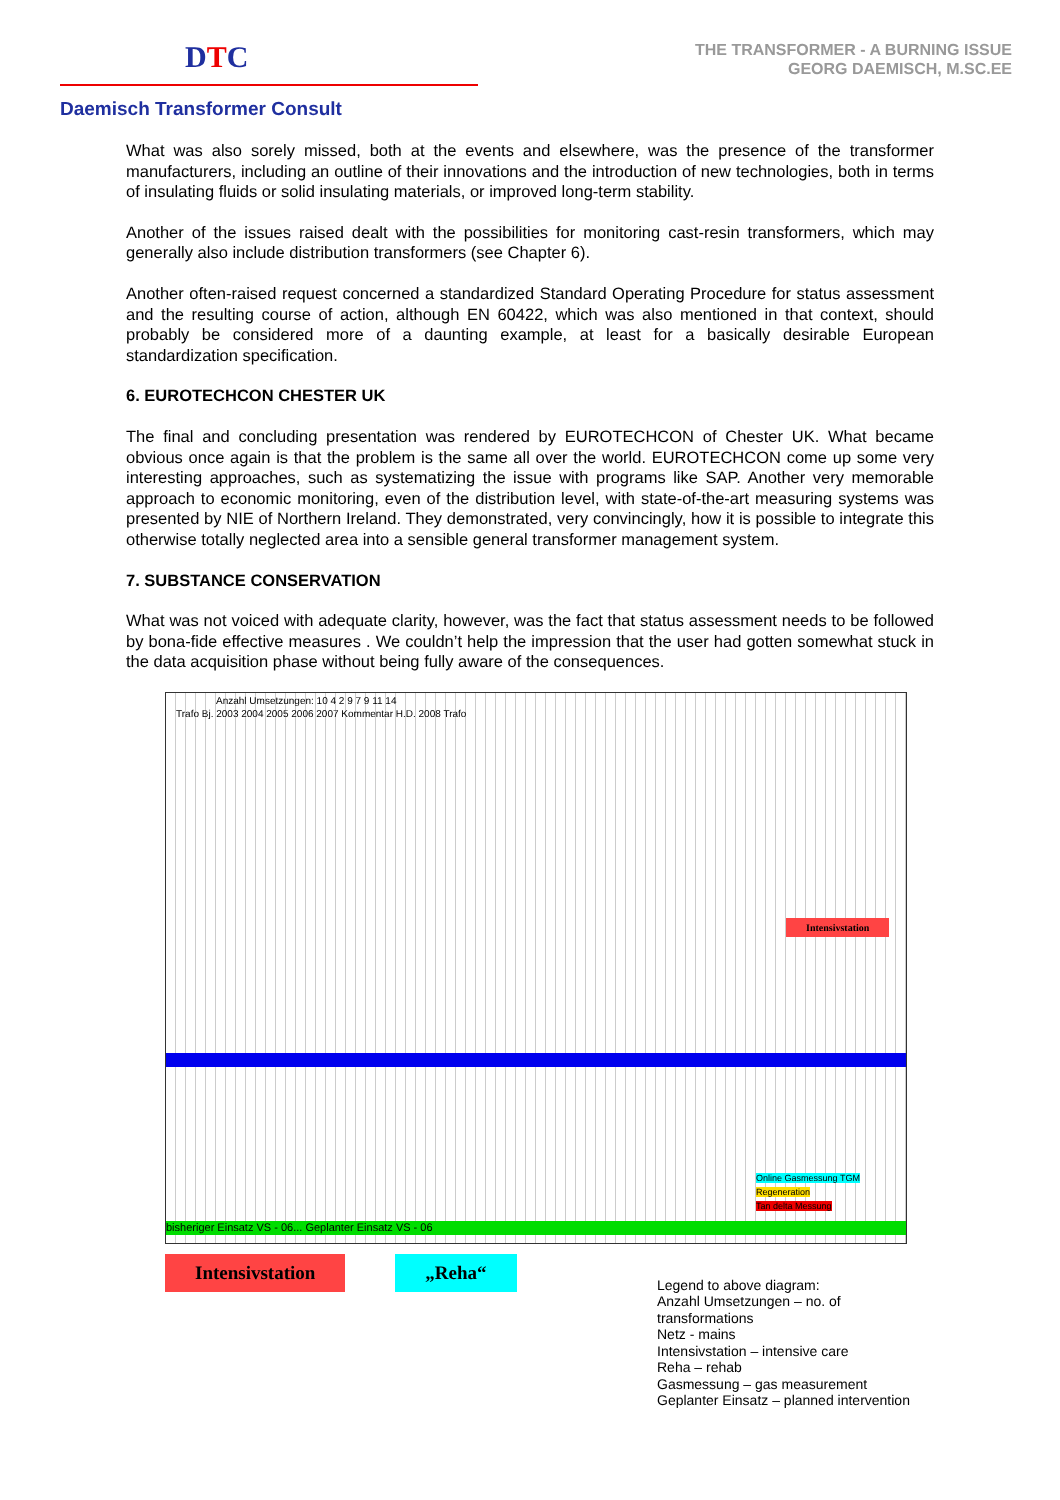DTC
THE TRANSFORMER - A BURNING ISSUE
GEORG DAEMISCH, M.SC.EE
Daemisch Transformer Consult
What was also sorely missed, both at the events and elsewhere, was the presence of the transformer manufacturers, including an outline of their innovations and the introduction of new technologies, both in terms of insulating fluids or solid insulating materials, or improved long-term stability.
Another of the issues raised dealt with the possibilities for monitoring cast-resin transformers, which may generally also include distribution transformers (see Chapter 6).
Another often-raised request concerned a standardized Standard Operating Procedure for status assessment and the resulting course of action, although EN 60422, which was also mentioned in that context, should probably be considered more of a daunting example, at least for a basically desirable European standardization specification.
6. EUROTECHCON CHESTER UK
The final and concluding presentation was rendered by EUROTECHCON of Chester UK. What became obvious once again is that the problem is the same all over the world. EUROTECHCON come up some very interesting approaches, such as systematizing the issue with programs like SAP. Another very memorable approach to economic monitoring, even of the distribution level, with state-of-the-art measuring systems was presented by NIE of Northern Ireland. They demonstrated, very convincingly, how it is possible to integrate this otherwise totally neglected area into a sensible general transformer management system.
7. SUBSTANCE CONSERVATION
What was not voiced with adequate clarity, however, was the fact that status assessment needs to be followed by bona-fide effective measures . We couldn’t help the impression that the user had gotten somewhat stuck in the data acquisition phase without being fully aware of the consequences.
Anzahl Umsetzungen: 10 4 2 9 7 9 11 14
Trafo Bj. 2003 2004 2005 2006 2007 Kommentar H.D. 2008 Trafo
bisheriger Einsatz VS - 06... Geplanter Einsatz VS - 06
Intensivstation
Online Gasmessung TGM
Regeneration
Tan delta Messung
Intensivstation „Reha“
Legend to above diagram:
Anzahl Umsetzungen – no. of transformations
Netz - mains
Intensivstation – intensive care
Reha – rehab
Gasmessung – gas measurement
Geplanter Einsatz – planned intervention